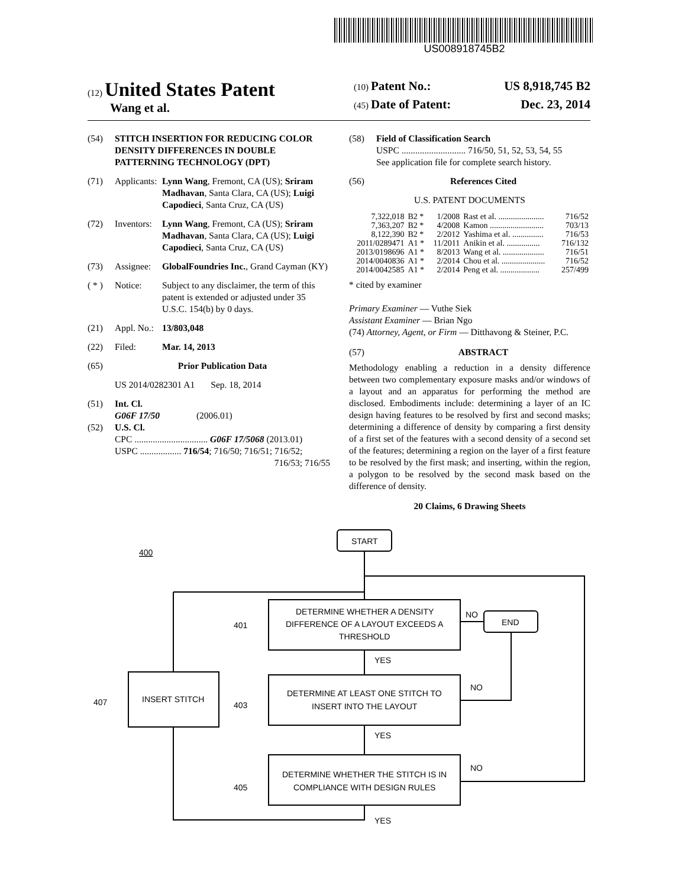US008918745B2
(12) United States Patent
Wang et al.
(10) Patent No.: US 8,918,745 B2
(45) Date of Patent: Dec. 23, 2014
(54) STITCH INSERTION FOR REDUCING COLOR DENSITY DIFFERENCES IN DOUBLE PATTERNING TECHNOLOGY (DPT)
(71) Applicants:
Lynn Wang, Fremont, CA (US); Sriram Madhavan, Santa Clara, CA (US); Luigi Capodieci, Santa Cruz, CA (US)
(72) Inventors:
Lynn Wang, Fremont, CA (US); Sriram Madhavan, Santa Clara, CA (US); Luigi Capodieci, Santa Cruz, CA (US)
(73) Assignee:
GlobalFoundries Inc., Grand Cayman (KY)
( * )
Notice: Subject to any disclaimer, the term of this patent is extended or adjusted under 35 U.S.C. 154(b) by 0 days.
(21) Appl. No.:
13/803,048
(22) Filed: Mar. 14, 2013
(65) Prior Publication Data
US 2014/0282301 A1 Sep. 18, 2014
(51) Int. Cl.
G06F 17/50 (2006.01)
(52) U.S. Cl.
CPC ................................ G06F 17/5068 (2013.01)
USPC .................. 716/54; 716/50; 716/51; 716/52;
716/53; 716/55
(58) Field of Classification Search
USPC ............................ 716/50, 51, 52, 53, 54, 55
See application file for complete search history.
(56) References Cited
U.S. PATENT DOCUMENTS
| 7,322,018 | B2 * | 1/2008 | Rast et al. ...................... | 716/52 |
| 7,363,207 | B2 * | 4/2008 | Kamon .......................... | 703/13 |
| 8,122,390 | B2 * | 2/2012 | Yashima et al. ............... | 716/53 |
| 2011/0289471 | A1 * | 11/2011 | Anikin et al. ................ | 716/132 |
| 2013/0198696 | A1 * | 8/2013 | Wang et al. .................... | 716/51 |
| 2014/0040836 | A1 * | 2/2014 | Chou et al. ..................... | 716/52 |
| 2014/0042585 | A1 * | 2/2014 | Peng et al. ................... | 257/499 |
* cited by examiner
Primary Examiner — Vuthe Siek
Assistant Examiner — Brian Ngo
(74) Attorney, Agent, or Firm — Ditthavong & Steiner, P.C.
(57) ABSTRACT
Methodology enabling a reduction in a density difference between two complementary exposure masks and/or windows of a layout and an apparatus for performing the method are disclosed. Embodiments include: determining a layer of an IC design having features to be resolved by first and second masks; determining a difference of density by comparing a first density of a first set of the features with a second density of a second set of the features; determining a region on the layer of a first feature to be resolved by the first mask; and inserting, within the region, a polygon to be resolved by the second mask based on the difference of density.
20 Claims, 6 Drawing Sheets
START
400
DETERMINE WHETHER A DENSITY
DIFFERENCE OF A LAYOUT EXCEEDS A
THRESHOLD
401
NO
END
YES
INSERT STITCH
407
DETERMINE AT LEAST ONE STITCH TO
INSERT INTO THE LAYOUT
403
NO
YES
DETERMINE WHETHER THE STITCH IS IN
COMPLIANCE WITH DESIGN RULES
405
NO
YES